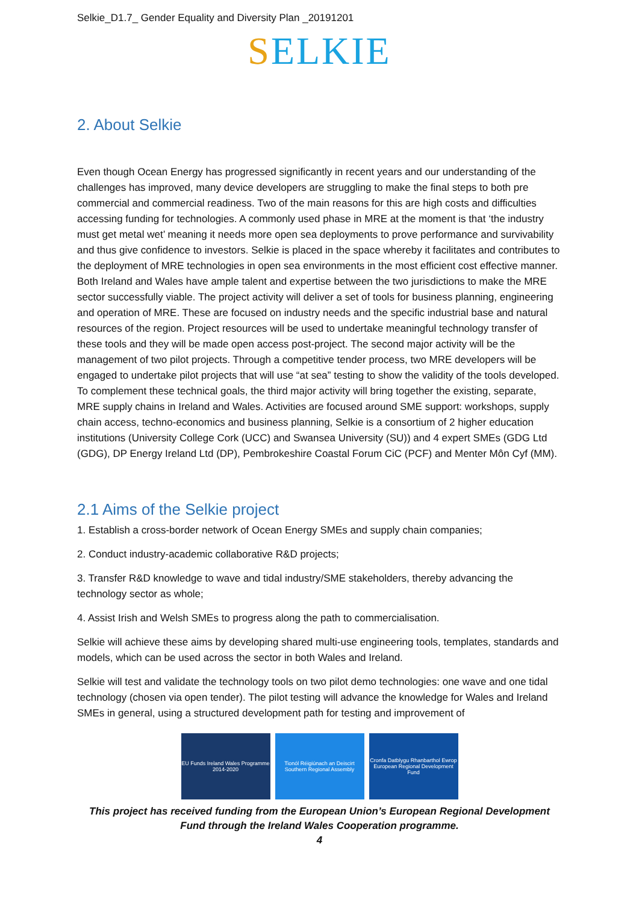Selkie_D1.7_ Gender Equality and Diversity Plan _20191201
SELKIE
2. About Selkie
Even though Ocean Energy has progressed significantly in recent years and our understanding of the challenges has improved, many device developers are struggling to make the final steps to both pre commercial and commercial readiness. Two of the main reasons for this are high costs and difficulties accessing funding for technologies. A commonly used phase in MRE at the moment is that ‘the industry must get metal wet’ meaning it needs more open sea deployments to prove performance and survivability and thus give confidence to investors. Selkie is placed in the space whereby it facilitates and contributes to the deployment of MRE technologies in open sea environments in the most efficient cost effective manner. Both Ireland and Wales have ample talent and expertise between the two jurisdictions to make the MRE sector successfully viable. The project activity will deliver a set of tools for business planning, engineering and operation of MRE. These are focused on industry needs and the specific industrial base and natural resources of the region. Project resources will be used to undertake meaningful technology transfer of these tools and they will be made open access post-project. The second major activity will be the management of two pilot projects. Through a competitive tender process, two MRE developers will be engaged to undertake pilot projects that will use “at sea” testing to show the validity of the tools developed. To complement these technical goals, the third major activity will bring together the existing, separate, MRE supply chains in Ireland and Wales. Activities are focused around SME support: workshops, supply chain access, techno-economics and business planning, Selkie is a consortium of 2 higher education institutions (University College Cork (UCC) and Swansea University (SU)) and 4 expert SMEs (GDG Ltd (GDG), DP Energy Ireland Ltd (DP), Pembrokeshire Coastal Forum CiC (PCF) and Menter Môn Cyf (MM).
2.1 Aims of the Selkie project
1. Establish a cross-border network of Ocean Energy SMEs and supply chain companies;
2. Conduct industry-academic collaborative R&D projects;
3. Transfer R&D knowledge to wave and tidal industry/SME stakeholders, thereby advancing the technology sector as whole;
4. Assist Irish and Welsh SMEs to progress along the path to commercialisation.
Selkie will achieve these aims by developing shared multi-use engineering tools, templates, standards and models, which can be used across the sector in both Wales and Ireland.
Selkie will test and validate the technology tools on two pilot demo technologies: one wave and one tidal technology (chosen via open tender). The pilot testing will advance the knowledge for Wales and Ireland SMEs in general, using a structured development path for testing and improvement of
EU Funds Ireland Wales Programme 2014-2020
Tionól Réigiúnach an Deiscirt Southern Regional Assembly
Cronfa Datblygu Rhanbarthol Ewrop European Regional Development Fund
This project has received funding from the European Union’s European Regional Development Fund through the Ireland Wales Cooperation programme.
4